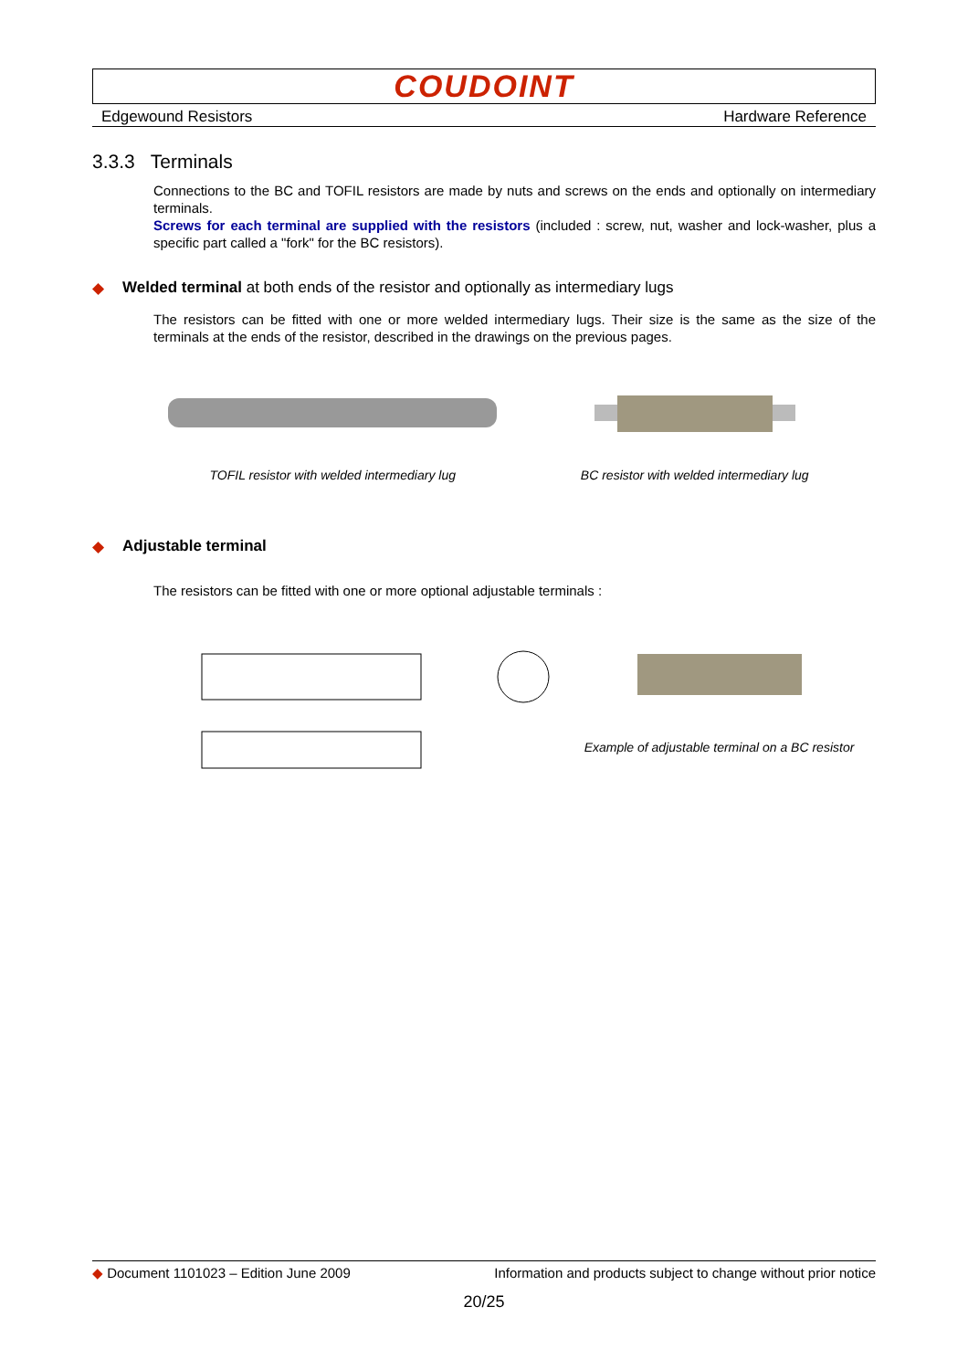COUDOINT
Edgewound Resistors Hardware Reference
3.3.3 Terminals
Connections to the BC and TOFIL resistors are made by nuts and screws on the ends and optionally on intermediary terminals.
Screws for each terminal are supplied with the resistors (included : screw, nut, washer and lock-washer, plus a specific part called a "fork" for the BC resistors).
◆ Welded terminal at both ends of the resistor and optionally as intermediary lugs
The resistors can be fitted with one or more welded intermediary lugs. Their size is the same as the size of the terminals at the ends of the resistor, described in the drawings on the previous pages.
TOFIL resistor with welded intermediary lug
BC resistor with welded intermediary lug
◆ Adjustable terminal
The resistors can be fitted with one or more optional adjustable terminals :
Example of adjustable terminal on a BC resistor
◆ Document 1101023 – Edition June 2009 Information and products subject to change without prior notice
20/25